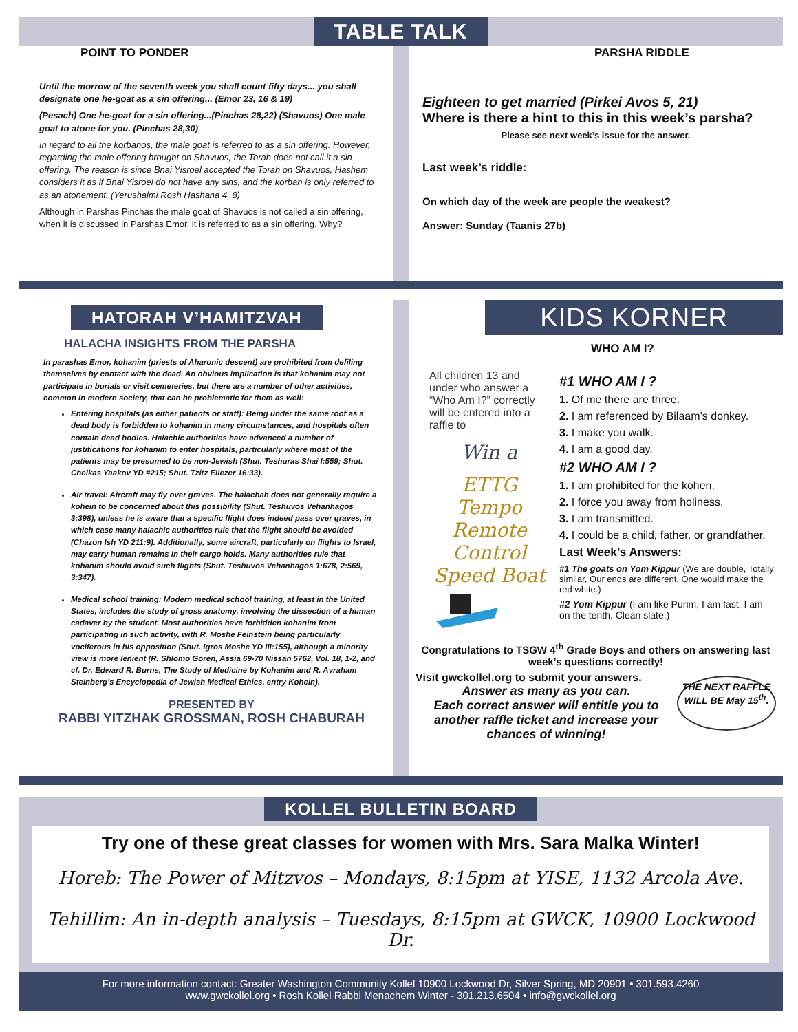TABLE TALK
POINT TO PONDER
Until the morrow of the seventh week you shall count fifty days... you shall designate one he-goat as a sin offering... (Emor 23, 16 & 19)
(Pesach) One he-goat for a sin offering...(Pinchas 28,22) (Shavuos) One male goat to atone for you. (Pinchas 28,30)
In regard to all the korbanos, the male goat is referred to as a sin offering. However, regarding the male offering brought on Shavuos, the Torah does not call it a sin offering. The reason is since Bnai Yisroel accepted the Torah on Shavuos, Hashem considers it as if Bnai Yisroel do not have any sins, and the korban is only referred to as an atonement. (Yerushalmi Rosh Hashana 4, 8)
Although in Parshas Pinchas the male goat of Shavuos is not called a sin offering, when it is discussed in Parshas Emor, it is referred to as a sin offering. Why?
PARSHA RIDDLE
Eighteen to get married (Pirkei Avos 5, 21)
Where is there a hint to this in this week’s parsha?
Please see next week’s issue for the answer.
Last week’s riddle:
On which day of the week are people the weakest?
Answer: Sunday (Taanis 27b)
HATORAH V’HAMITZVAH
HALACHA INSIGHTS FROM THE PARSHA
In parashas Emor, kohanim (priests of Aharonic descent) are prohibited from defiling themselves by contact with the dead. An obvious implication is that kohanim may not participate in burials or visit cemeteries, but there are a number of other activities, common in modern society, that can be problematic for them as well:
Entering hospitals (as either patients or staff): Being under the same roof as a dead body is forbidden to kohanim in many circumstances, and hospitals often contain dead bodies. Halachic authorities have advanced a number of justifications for kohanim to enter hospitals, particularly where most of the patients may be presumed to be non-Jewish (Shut. Teshuras Shai I:559; Shut. Chelkas Yaakov YD #215; Shut. Tzitz Eliezer 16:33).
Air travel: Aircraft may fly over graves. The halachah does not generally require a kohein to be concerned about this possibility (Shut. Teshuvos Vehanhagos 3:398), unless he is aware that a specific flight does indeed pass over graves, in which case many halachic authorities rule that the flight should be avoided (Chazon Ish YD 211:9). Additionally, some aircraft, particularly on flights to Israel, may carry human remains in their cargo holds. Many authorities rule that kohanim should avoid such flights (Shut. Teshuvos Vehanhagos 1:678, 2:569, 3:347).
Medical school training: Modern medical school training, at least in the United States, includes the study of gross anatomy, involving the dissection of a human cadaver by the student. Most authorities have forbidden kohanim from participating in such activity, with R. Moshe Feinstein being particularly vociferous in his opposition (Shut. Igros Moshe YD III:155), although a minority view is more lenient (R. Shlomo Goren, Assia 69-70 Nissan 5762, Vol. 18, 1-2, and cf. Dr. Edward R. Burns, The Study of Medicine by Kohanim and R. Avraham Steinberg’s Encyclopedia of Jewish Medical Ethics, entry Kohein).
PRESENTED BY
RABBI YITZHAK GROSSMAN, ROSH CHABURAH
KIDS KORNER
WHO AM I?
All children 13 and under who answer a “Who Am I?” correctly will be entered into a raffle to
Win a
ETTG Tempo Remote Control Speed Boat
#1 WHO AM I ?
1. Of me there are three.
2. I am referenced by Bilaam’s donkey.
3. I make you walk.
4. I am a good day.
#2 WHO AM I ?
1. I am prohibited for the kohen.
2. I force you away from holiness.
3. I am transmitted.
4. I could be a child, father, or grandfather.
Last Week’s Answers:
#1 The goats on Yom Kippur (We are double, Totally similar, Our ends are different, One would make the red white.)
#2 Yom Kippur (I am like Purim, I am fast, I am on the tenth, Clean slate.)
Congratulations to TSGW 4<sup>th</sup> Grade Boys and others on answering last week’s questions correctly!
Visit gwckollel.org to submit your answers.
Answer as many as you can.
Each correct answer will entitle you to another raffle ticket and increase your chances of winning!
THE NEXT RAFFLE WILL BE May 15<sup>th</sup>.
KOLLEL BULLETIN BOARD
Try one of these great classes for women with Mrs. Sara Malka Winter!
Horeb: The Power of Mitzvos – Mondays, 8:15pm at YISE, 1132 Arcola Ave.
Tehillim: An in-depth analysis – Tuesdays, 8:15pm at GWCK, 10900 Lockwood Dr.
For more information contact: Greater Washington Community Kollel 10900 Lockwood Dr, Silver Spring, MD 20901 • 301.593.4260
www.gwckollel.org • Rosh Kollel Rabbi Menachem Winter - 301.213.6504 • info@gwckollel.org